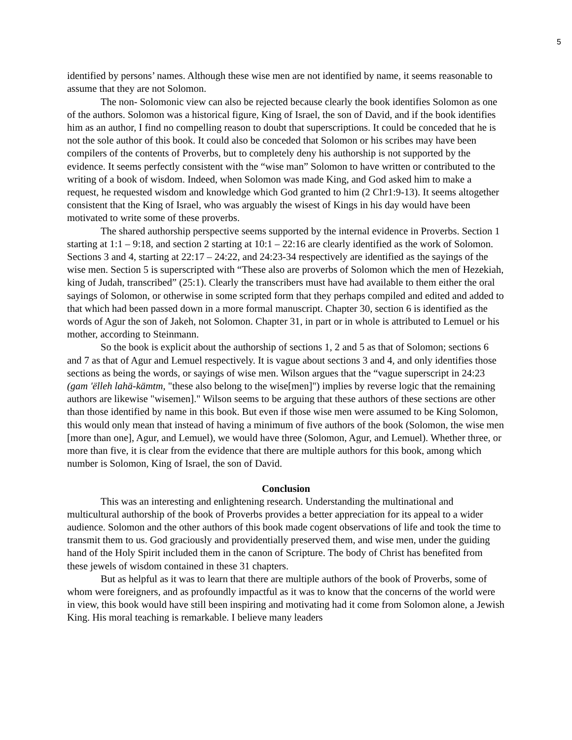5
identified by persons’ names. Although these wise men are not identified by name, it seems reasonable to assume that they are not Solomon.
The non- Solomonic view can also be rejected because clearly the book identifies Solomon as one of the authors. Solomon was a historical figure, King of Israel, the son of David, and if the book identifies him as an author, I find no compelling reason to doubt that superscriptions. It could be conceded that he is not the sole author of this book. It could also be conceded that Solomon or his scribes may have been compilers of the contents of Proverbs, but to completely deny his authorship is not supported by the evidence. It seems perfectly consistent with the “wise man” Solomon to have written or contributed to the writing of a book of wisdom. Indeed, when Solomon was made King, and God asked him to make a request, he requested wisdom and knowledge which God granted to him (2 Chr1:9-13). It seems altogether consistent that the King of Israel, who was arguably the wisest of Kings in his day would have been motivated to write some of these proverbs.
The shared authorship perspective seems supported by the internal evidence in Proverbs. Section 1 starting at 1:1 – 9:18, and section 2 starting at 10:1 – 22:16 are clearly identified as the work of Solomon. Sections 3 and 4, starting at 22:17 – 24:22, and 24:23-34 respectively are identified as the sayings of the wise men. Section 5 is superscripted with “These also are proverbs of Solomon which the men of Hezekiah, king of Judah, transcribed” (25:1). Clearly the transcribers must have had available to them either the oral sayings of Solomon, or otherwise in some scripted form that they perhaps compiled and edited and added to that which had been passed down in a more formal manuscript. Chapter 30, section 6 is identified as the words of Agur the son of Jakeh, not Solomon. Chapter 31, in part or in whole is attributed to Lemuel or his mother, according to Steinmann.
So the book is explicit about the authorship of sections 1, 2 and 5 as that of Solomon; sections 6 and 7 as that of Agur and Lemuel respectively. It is vague about sections 3 and 4, and only identifies those sections as being the words, or sayings of wise men. Wilson argues that the “vague superscript in 24:23 (gam 'ëlleh lahä-kämtm, "these also belong to the wise[men]") implies by reverse logic that the remaining authors are likewise "wisemen]." Wilson seems to be arguing that these authors of these sections are other than those identified by name in this book. But even if those wise men were assumed to be King Solomon, this would only mean that instead of having a minimum of five authors of the book (Solomon, the wise men [more than one], Agur, and Lemuel), we would have three (Solomon, Agur, and Lemuel). Whether three, or more than five, it is clear from the evidence that there are multiple authors for this book, among which number is Solomon, King of Israel, the son of David.
Conclusion
This was an interesting and enlightening research. Understanding the multinational and multicultural authorship of the book of Proverbs provides a better appreciation for its appeal to a wider audience. Solomon and the other authors of this book made cogent observations of life and took the time to transmit them to us. God graciously and providentially preserved them, and wise men, under the guiding hand of the Holy Spirit included them in the canon of Scripture. The body of Christ has benefited from these jewels of wisdom contained in these 31 chapters.
But as helpful as it was to learn that there are multiple authors of the book of Proverbs, some of whom were foreigners, and as profoundly impactful as it was to know that the concerns of the world were in view, this book would have still been inspiring and motivating had it come from Solomon alone, a Jewish King. His moral teaching is remarkable. I believe many leaders